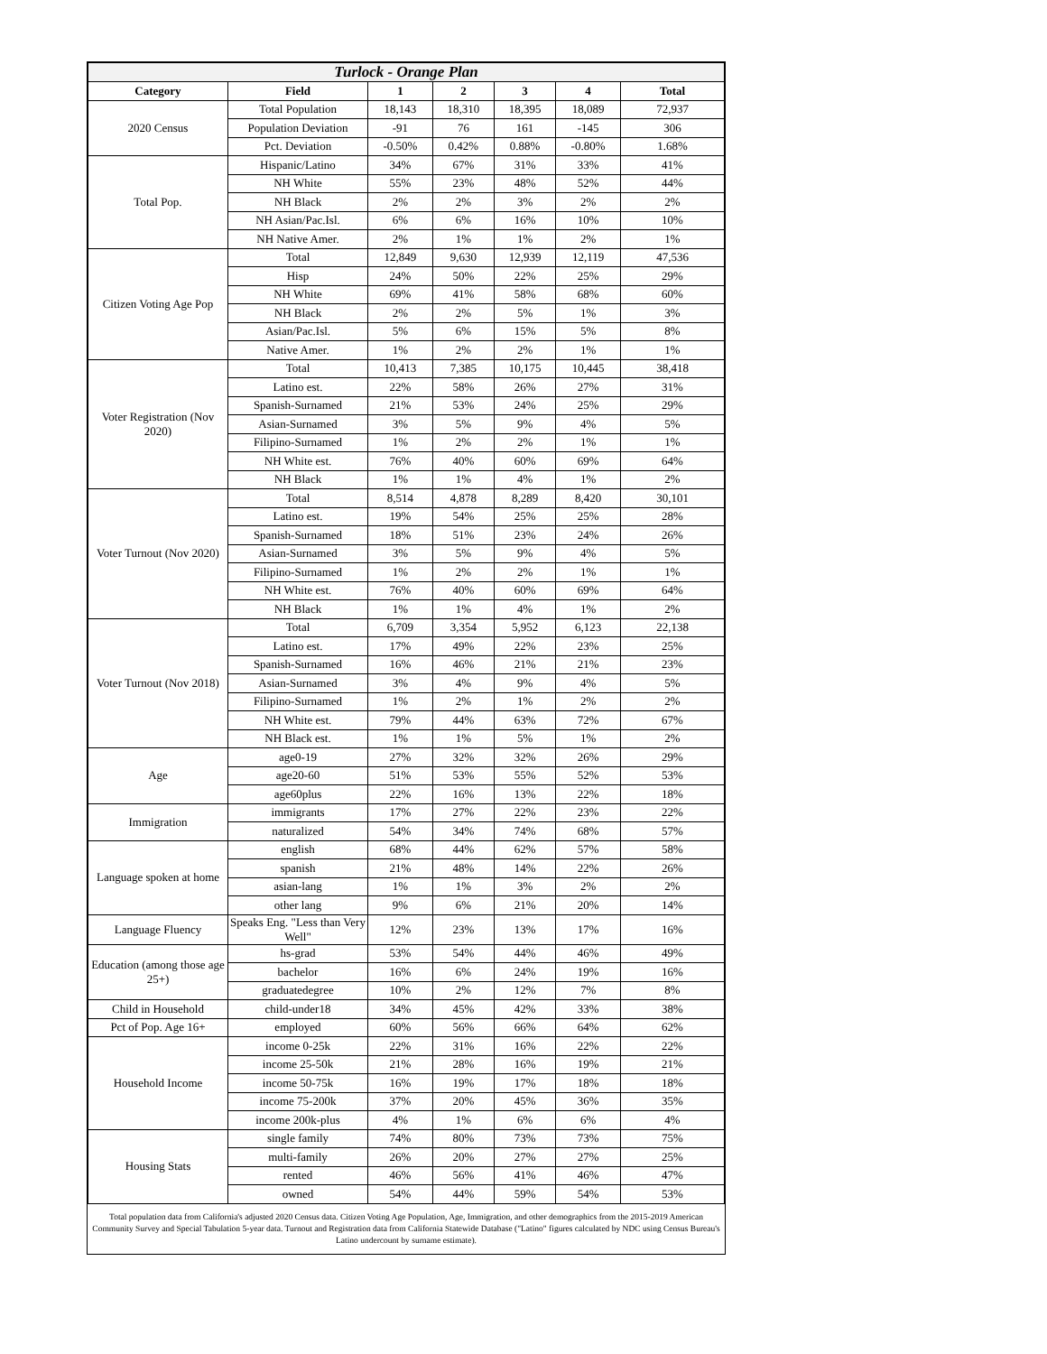| Turlock - Orange Plan | | | | | | |
| --- | --- | --- | --- | --- | --- | --- |
| Category | Field | 1 | 2 | 3 | 4 | Total |
| 2020 Census | Total Population | 18,143 | 18,310 | 18,395 | 18,089 | 72,937 |
| | Population Deviation | -91 | 76 | 161 | -145 | 306 |
| | Pct. Deviation | -0.50% | 0.42% | 0.88% | -0.80% | 1.68% |
| Total Pop. | Hispanic/Latino | 34% | 67% | 31% | 33% | 41% |
| | NH White | 55% | 23% | 48% | 52% | 44% |
| | NH Black | 2% | 2% | 3% | 2% | 2% |
| | NH Asian/Pac.Isl. | 6% | 6% | 16% | 10% | 10% |
| | NH Native Amer. | 2% | 1% | 1% | 2% | 1% |
| Citizen Voting Age Pop | Total | 12,849 | 9,630 | 12,939 | 12,119 | 47,536 |
| | Hisp | 24% | 50% | 22% | 25% | 29% |
| | NH White | 69% | 41% | 58% | 68% | 60% |
| | NH Black | 2% | 2% | 5% | 1% | 3% |
| | Asian/Pac.Isl. | 5% | 6% | 15% | 5% | 8% |
| | Native Amer. | 1% | 2% | 2% | 1% | 1% |
| Voter Registration (Nov 2020) | Total | 10,413 | 7,385 | 10,175 | 10,445 | 38,418 |
| | Latino est. | 22% | 58% | 26% | 27% | 31% |
| | Spanish-Surnamed | 21% | 53% | 24% | 25% | 29% |
| | Asian-Surnamed | 3% | 5% | 9% | 4% | 5% |
| | Filipino-Surnamed | 1% | 2% | 2% | 1% | 1% |
| | NH White est. | 76% | 40% | 60% | 69% | 64% |
| | NH Black | 1% | 1% | 4% | 1% | 2% |
| Voter Turnout (Nov 2020) | Total | 8,514 | 4,878 | 8,289 | 8,420 | 30,101 |
| | Latino est. | 19% | 54% | 25% | 25% | 28% |
| | Spanish-Surnamed | 18% | 51% | 23% | 24% | 26% |
| | Asian-Surnamed | 3% | 5% | 9% | 4% | 5% |
| | Filipino-Surnamed | 1% | 2% | 2% | 1% | 1% |
| | NH White est. | 76% | 40% | 60% | 69% | 64% |
| | NH Black | 1% | 1% | 4% | 1% | 2% |
| Voter Turnout (Nov 2018) | Total | 6,709 | 3,354 | 5,952 | 6,123 | 22,138 |
| | Latino est. | 17% | 49% | 22% | 23% | 25% |
| | Spanish-Surnamed | 16% | 46% | 21% | 21% | 23% |
| | Asian-Surnamed | 3% | 4% | 9% | 4% | 5% |
| | Filipino-Surnamed | 1% | 2% | 1% | 2% | 2% |
| | NH White est. | 79% | 44% | 63% | 72% | 67% |
| | NH Black est. | 1% | 1% | 5% | 1% | 2% |
| Age | age0-19 | 27% | 32% | 32% | 26% | 29% |
| | age20-60 | 51% | 53% | 55% | 52% | 53% |
| | age60plus | 22% | 16% | 13% | 22% | 18% |
| Immigration | immigrants | 17% | 27% | 22% | 23% | 22% |
| | naturalized | 54% | 34% | 74% | 68% | 57% |
| Language spoken at home | english | 68% | 44% | 62% | 57% | 58% |
| | spanish | 21% | 48% | 14% | 22% | 26% |
| | asian-lang | 1% | 1% | 3% | 2% | 2% |
| | other lang | 9% | 6% | 21% | 20% | 14% |
| Language Fluency | Speaks Eng. "Less than Very Well" | 12% | 23% | 13% | 17% | 16% |
| Education (among those age 25+) | hs-grad | 53% | 54% | 44% | 46% | 49% |
| | bachelor | 16% | 6% | 24% | 19% | 16% |
| | graduatedegree | 10% | 2% | 12% | 7% | 8% |
| Child in Household | child-under18 | 34% | 45% | 42% | 33% | 38% |
| Pct of Pop. Age 16+ | employed | 60% | 56% | 66% | 64% | 62% |
| Household Income | income 0-25k | 22% | 31% | 16% | 22% | 22% |
| | income 25-50k | 21% | 28% | 16% | 19% | 21% |
| | income 50-75k | 16% | 19% | 17% | 18% | 18% |
| | income 75-200k | 37% | 20% | 45% | 36% | 35% |
| | income 200k-plus | 4% | 1% | 6% | 6% | 4% |
| Housing Stats | single family | 74% | 80% | 73% | 73% | 75% |
| | multi-family | 26% | 20% | 27% | 27% | 25% |
| | rented | 46% | 56% | 41% | 46% | 47% |
| | owned | 54% | 44% | 59% | 54% | 53% |
Total population data from California's adjusted 2020 Census data. Citizen Voting Age Population, Age, Immigration, and other demographics from the 2015-2019 American Community Survey and Special Tabulation 5-year data. Turnout and Registration data from California Statewide Database ("Latino" figures calculated by NDC using Census Bureau's Latino undercount by surname estimate).